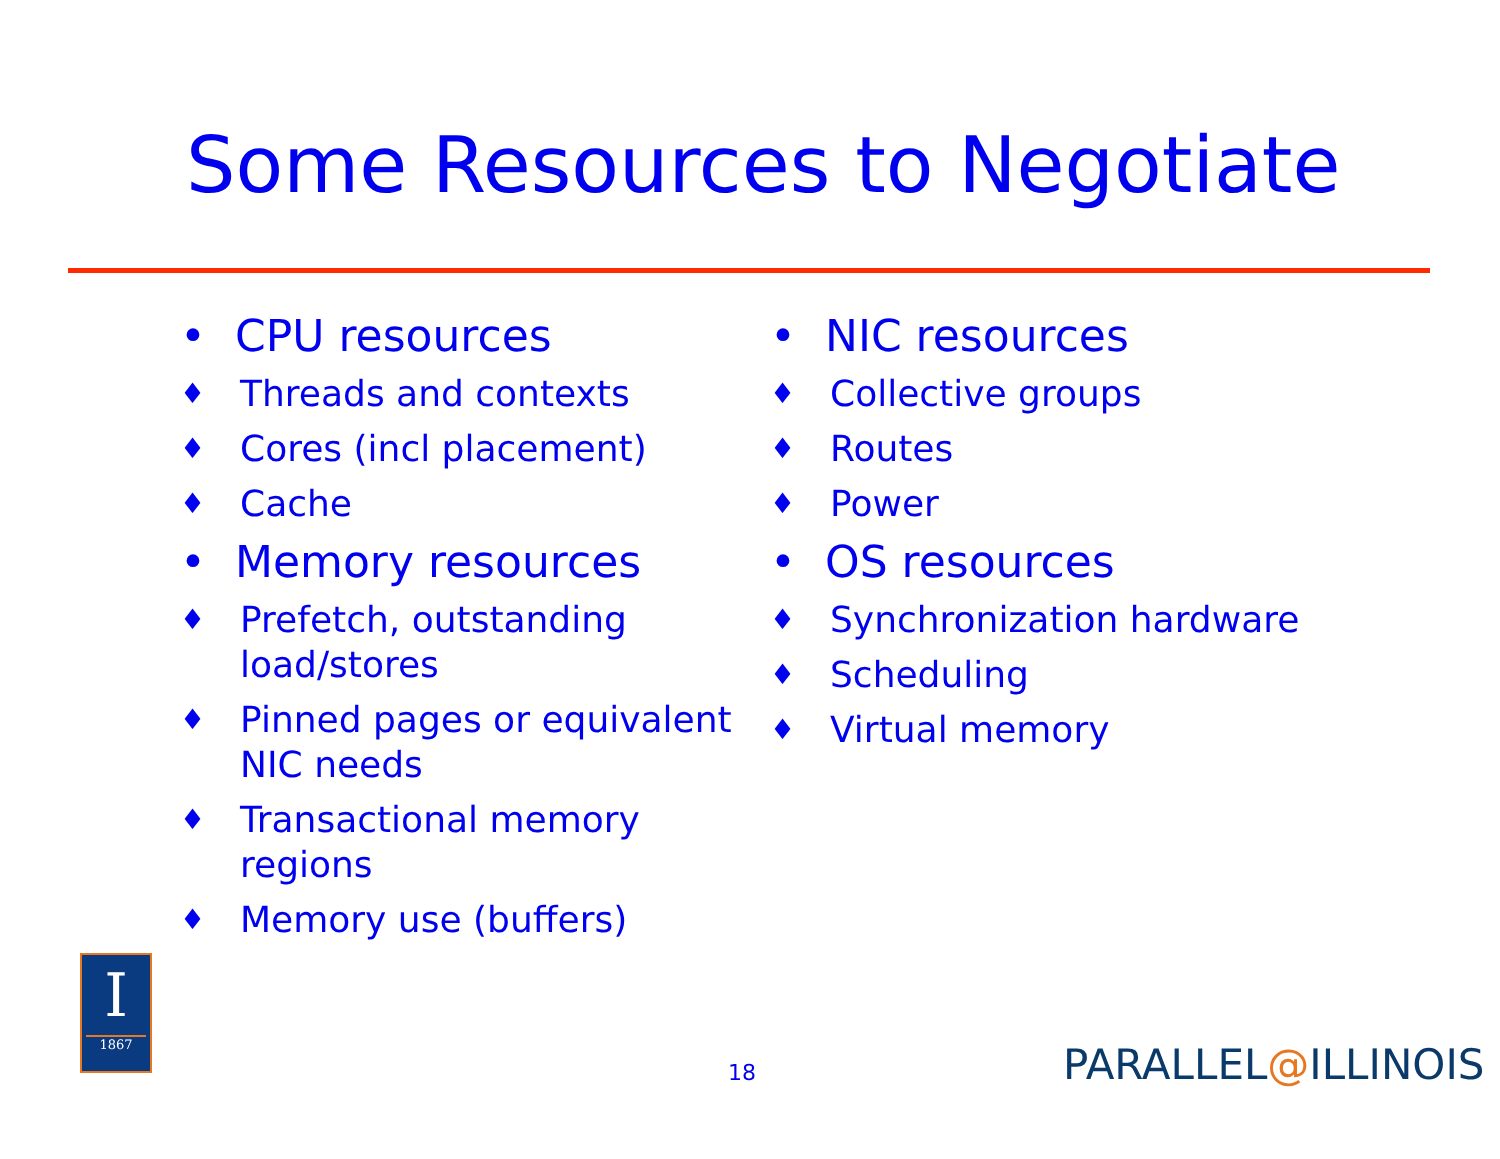Some Resources to Negotiate
• CPU resources
♦ Threads and contexts
♦ Cores (incl placement)
♦ Cache
• Memory resources
♦ Prefetch, outstanding load/stores
♦ Pinned pages or equivalent NIC needs
♦ Transactional memory regions
♦ Memory use (buffers)
• NIC resources
♦ Collective groups
♦ Routes
♦ Power
• OS resources
♦ Synchronization hardware
♦ Scheduling
♦ Virtual memory
I
1867
18 PARALLEL@ILLINOIS